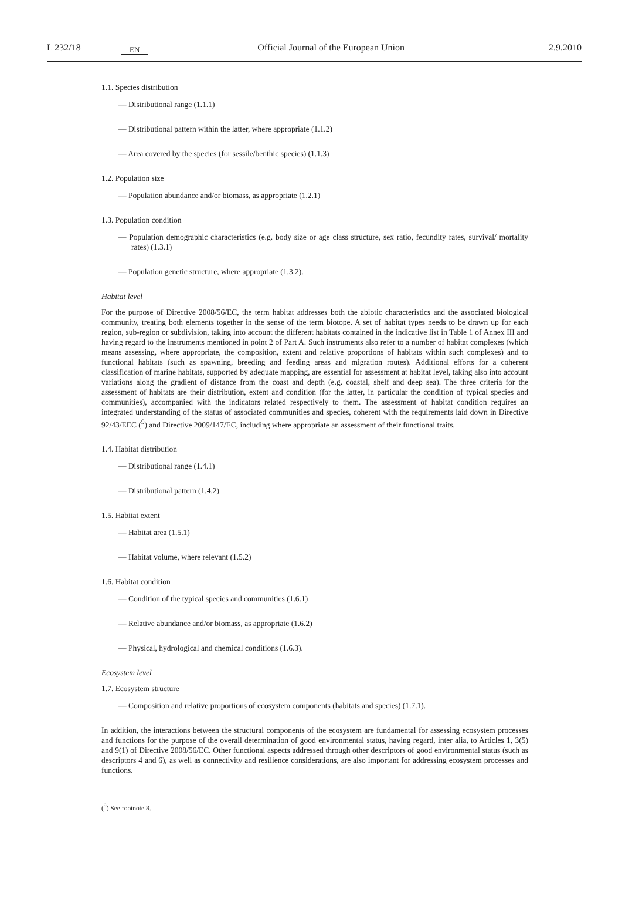L 232/18 EN Official Journal of the European Union 2.9.2010
1.1. Species distribution
— Distributional range (1.1.1)
— Distributional pattern within the latter, where appropriate (1.1.2)
— Area covered by the species (for sessile/benthic species) (1.1.3)
1.2. Population size
— Population abundance and/or biomass, as appropriate (1.2.1)
1.3. Population condition
— Population demographic characteristics (e.g. body size or age class structure, sex ratio, fecundity rates, survival/ mortality rates) (1.3.1)
— Population genetic structure, where appropriate (1.3.2).
Habitat level
For the purpose of Directive 2008/56/EC, the term habitat addresses both the abiotic characteristics and the associated biological community, treating both elements together in the sense of the term biotope. A set of habitat types needs to be drawn up for each region, sub-region or subdivision, taking into account the different habitats contained in the indicative list in Table 1 of Annex III and having regard to the instruments mentioned in point 2 of Part A. Such instruments also refer to a number of habitat complexes (which means assessing, where appropriate, the composition, extent and relative proportions of habitats within such complexes) and to functional habitats (such as spawning, breeding and feeding areas and migration routes). Additional efforts for a coherent classification of marine habitats, supported by adequate mapping, are essential for assessment at habitat level, taking also into account variations along the gradient of distance from the coast and depth (e.g. coastal, shelf and deep sea). The three criteria for the assessment of habitats are their distribution, extent and condition (for the latter, in particular the condition of typical species and communities), accompanied with the indicators related respectively to them. The assessment of habitat condition requires an integrated understanding of the status of associated communities and species, coherent with the requirements laid down in Directive 92/43/EEC (<sup>9</sup>) and Directive 2009/147/EC, including where appropriate an assessment of their functional traits.
1.4. Habitat distribution
— Distributional range (1.4.1)
— Distributional pattern (1.4.2)
1.5. Habitat extent
— Habitat area (1.5.1)
— Habitat volume, where relevant (1.5.2)
1.6. Habitat condition
— Condition of the typical species and communities (1.6.1)
— Relative abundance and/or biomass, as appropriate (1.6.2)
— Physical, hydrological and chemical conditions (1.6.3).
Ecosystem level
1.7. Ecosystem structure
— Composition and relative proportions of ecosystem components (habitats and species) (1.7.1).
In addition, the interactions between the structural components of the ecosystem are fundamental for assessing ecosystem processes and functions for the purpose of the overall determination of good environmental status, having regard, inter alia, to Articles 1, 3(5) and 9(1) of Directive 2008/56/EC. Other functional aspects addressed through other descriptors of good environmental status (such as descriptors 4 and 6), as well as connectivity and resilience considerations, are also important for addressing ecosystem processes and functions.
(<sup>9</sup>) See footnote 8.